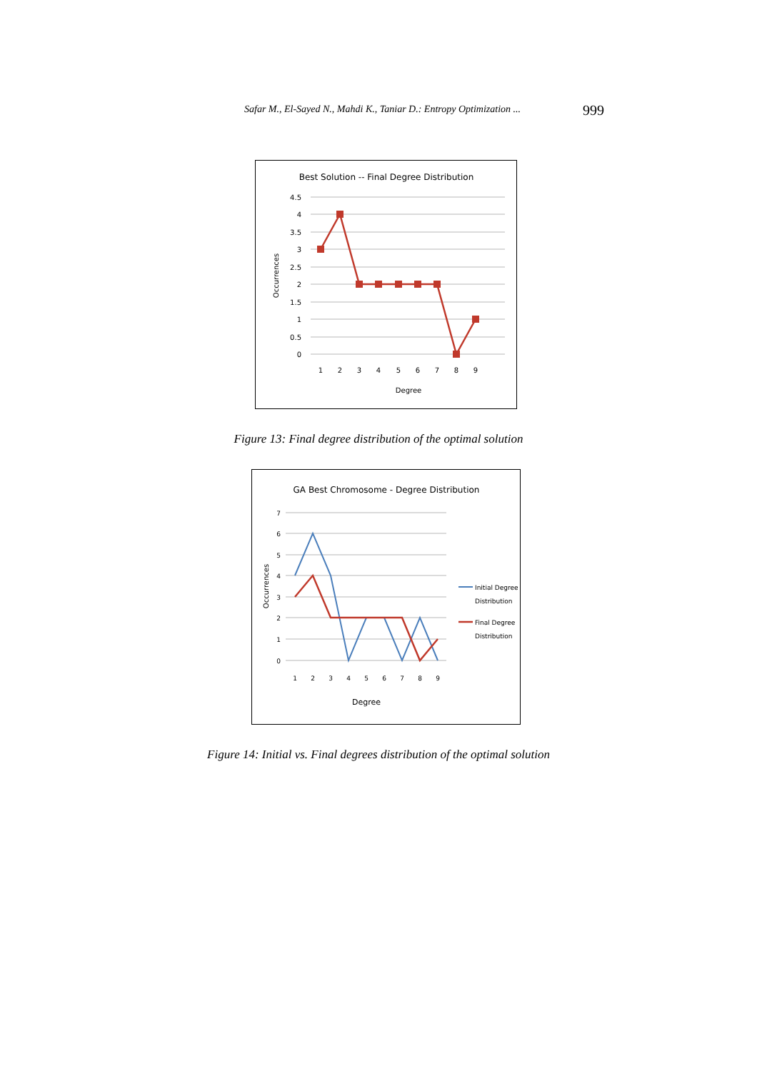Safar M., El-Sayed N., Mahdi K., Taniar D.: Entropy Optimization ... 999
Best Solution -- Final Degree Distribution
4.5
4
3.5
3
2.5
2
1.5
1
0.5
0
1
2
3
4
5
6
7
8
9
Degree
Occurrences
Figure 13: Final degree distribution of the optimal solution
GA Best Chromosome - Degree Distribution
7
6
5
4
3
2
1
0
1
2
3
4
5
6
7
8
9
Degree
Occurrences
Initial Degree
Distribution
Final Degree
Distribution
Figure 14: Initial vs. Final degrees distribution of the optimal solution